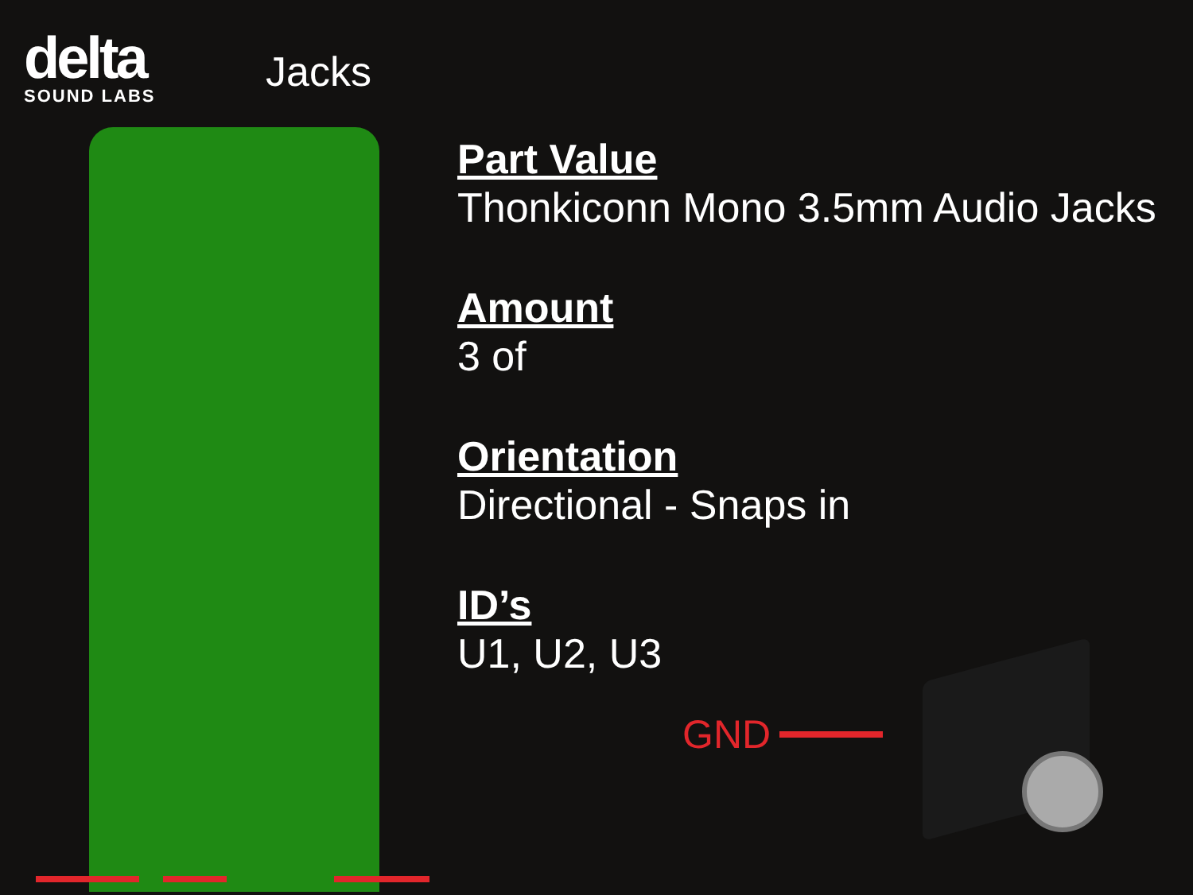delta
SOUND LABS
Jacks
Part Value
Thonkiconn Mono 3.5mm Audio Jacks
Amount
3 of
Orientation
Directional - Snaps in
ID’s
U1, U2, U3
GND